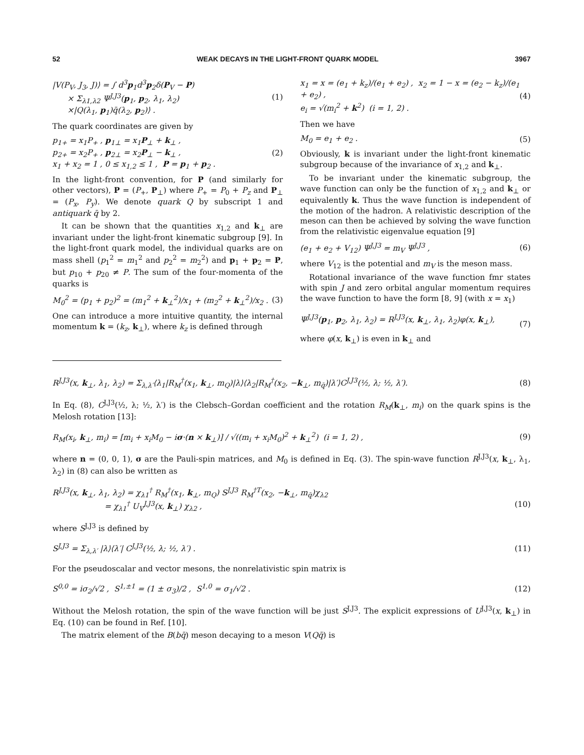52 WEAK DECAYS IN THE LIGHT-FRONT QUARK MODEL 3967
|V(P<sub>V</sub>, J<sub>3</sub>, J)⟩ = ∫ d<sup>3</sup>p<sub>1</sub>d<sup>3</sup>p<sub>2</sub>δ(P<sub>V</sub> − P)
× Σ<sub>λ1,λ2</sub> Ψ<sup>J,J3</sup>(p<sub>1</sub>, p<sub>2</sub>, λ<sub>1</sub>, λ<sub>2</sub>)
×|Q(λ<sub>1</sub>, p<sub>1</sub>)q̄(λ<sub>2</sub>, p<sub>2</sub>)⟩ . (1)
The quark coordinates are given by
p<sub>1+</sub> = x<sub>1</sub>P<sub>+</sub> , p<sub>1⊥</sub> = x<sub>1</sub>P<sub>⊥</sub> + k<sub>⊥</sub> ,
p<sub>2+</sub> = x<sub>2</sub>P<sub>+</sub> , p<sub>2⊥</sub> = x<sub>2</sub>P<sub>⊥</sub> − k<sub>⊥</sub> ,
x<sub>1</sub> + x<sub>2</sub> = 1 , 0 ≤ x<sub>1,2</sub> ≤ 1 , P = p<sub>1</sub> + p<sub>2</sub> . (2)
In the light-front convention, for P (and similarly for other vectors), P = (P<sub>+</sub>, P<sub>⊥</sub>) where P<sub>+</sub> = P<sub>0</sub> + P<sub>z</sub> and P<sub>⊥</sub> = (P<sub>x</sub>, P<sub>y</sub>). We denote quark Q by subscript 1 and antiquark q̄ by 2.
It can be shown that the quantities x<sub>1,2</sub> and k<sub>⊥</sub> are invariant under the light-front kinematic subgroup [9]. In the light-front quark model, the individual quarks are on mass shell (p<sub>1</sub><sup>2</sup> = m<sub>1</sub><sup>2</sup> and p<sub>2</sub><sup>2</sup> = m<sub>2</sub><sup>2</sup>) and p<sub>1</sub> + p<sub>2</sub> = P, but p<sub>10</sub> + p<sub>20</sub> ≠ P. The sum of the four-momenta of the quarks is
M<sub>0</sub><sup>2</sup> = (p<sub>1</sub> + p<sub>2</sub>)<sup>2</sup> = (m<sub>1</sub><sup>2</sup> + k<sub>⊥</sub><sup>2</sup>)/x<sub>1</sub> + (m<sub>2</sub><sup>2</sup> + k<sub>⊥</sub><sup>2</sup>)/x<sub>2</sub> . (3)
One can introduce a more intuitive quantity, the internal momentum k = (k<sub>z</sub>, k<sub>⊥</sub>), where k<sub>z</sub> is defined through
x<sub>1</sub> = x = (e<sub>1</sub> + k<sub>z</sub>)/(e<sub>1</sub> + e<sub>2</sub>) , x<sub>2</sub> = 1 − x = (e<sub>2</sub> − k<sub>z</sub>)/(e<sub>1</sub> + e<sub>2</sub>) ,
e<sub>i</sub> = √(m<sub>i</sub><sup>2</sup> + k<sup>2</sup>) (i = 1, 2) . (4)
Then we have
M<sub>0</sub> = e<sub>1</sub> + e<sub>2</sub> . (5)
Obviously, k is invariant under the light-front kinematic subgroup because of the invariance of x<sub>1,2</sub> and k<sub>⊥</sub>.
To be invariant under the kinematic subgroup, the wave function can only be the function of x<sub>1,2</sub> and k<sub>⊥</sub> or equivalently k. Thus the wave function is independent of the motion of the hadron. A relativistic description of the meson can then be achieved by solving the wave function from the relativistic eigenvalue equation [9]
(e<sub>1</sub> + e<sub>2</sub> + V<sub>12</sub>) Ψ<sup>J,J3</sup> = m<sub>V</sub> Ψ<sup>J,J3</sup> , (6)
where V<sub>12</sub> is the potential and m<sub>V</sub> is the meson mass.
Rotational invariance of the wave function fmr states with spin J and zero orbital angular momentum requires the wave function to have the form [8, 9] (with x = x<sub>1</sub>)
Ψ<sup>J,J3</sup>(p<sub>1</sub>, p<sub>2</sub>, λ<sub>1</sub>, λ<sub>2</sub>) = R<sup>J,J3</sup>(x, k<sub>⊥</sub>, λ<sub>1</sub>, λ<sub>2</sub>)φ(x, k<sub>⊥</sub>),
(7)
where φ(x, k<sub>⊥</sub>) is even in k<sub>⊥</sub> and
R<sup>J,J3</sup>(x, k<sub>⊥</sub>, λ<sub>1</sub>, λ<sub>2</sub>) = Σ<sub>λ,λ′</sub>⟨λ<sub>1</sub>|R<sub>M</sub><sup>†</sup>(x<sub>1</sub>, k<sub>⊥</sub>, m<sub>Q</sub>)|λ⟩⟨λ<sub>2</sub>|R<sub>M</sub><sup>†</sup>(x<sub>2</sub>, −k<sub>⊥</sub>, m<sub>q̄</sub>)|λ′⟩C<sup>J,J3</sup>(½, λ; ½, λ′). (8)
In Eq. (8), C<sup>J,J3</sup>(½, λ; ½, λ′) is the Clebsch–Gordan coefficient and the rotation R<sub>M</sub>(k<sub>⊥</sub>, m<sub>i</sub>) on the quark spins is the Melosh rotation [13]:
R<sub>M</sub>(x<sub>i</sub>, k<sub>⊥</sub>, m<sub>i</sub>) = [m<sub>i</sub> + x<sub>i</sub>M<sub>0</sub> − iσ·(n × k<sub>⊥</sub>)] / √((m<sub>i</sub> + x<sub>i</sub>M<sub>0</sub>)<sup>2</sup> + k<sub>⊥</sub><sup>2</sup>) (i = 1, 2) , (9)
where n = (0, 0, 1), σ are the Pauli-spin matrices, and M<sub>0</sub> is defined in Eq. (3). The spin-wave function R<sup>J,J3</sup>(x, k<sub>⊥</sub>, λ<sub>1</sub>, λ<sub>2</sub>) in (8) can also be written as
R<sup>J,J3</sup>(x, k<sub>⊥</sub>, λ<sub>1</sub>, λ<sub>2</sub>) = χ<sub>λ1</sub><sup>†</sup> R<sub>M</sub><sup>†</sup>(x<sub>1</sub>, k<sub>⊥</sub>, m<sub>Q</sub>) S<sup>J,J3</sup> R<sub>M</sub><sup>†T</sup>(x<sub>2</sub>, −k<sub>⊥</sub>, m<sub>q̄</sub>)χ<sub>λ2</sub>
= χ<sub>λ1</sub><sup>†</sup> U<sub>V</sub><sup>J,J3</sup>(x, k<sub>⊥</sub>) χ<sub>λ2</sub> ,
(10)
where S<sup>J,J3</sup> is defined by
S<sup>J,J3</sup> = Σ<sub>λ,λ′</sub> |λ⟩⟨λ′| C<sup>J,J3</sup>(½, λ; ½, λ′) . (11)
For the pseudoscalar and vector mesons, the nonrelativistic spin matrix is
S<sup>0,0</sup> = iσ<sub>2</sub>/√2 , S<sup>1,±1</sup> = (1 ± σ<sub>3</sub>)/2 , S<sup>1,0</sup> = σ<sub>1</sub>/√2 . (12)
Without the Melosh rotation, the spin of the wave function will be just S<sup>J,J3</sup>. The explicit expressions of U<sup>J,J3</sup>(x, k<sub>⊥</sub>) in Eq. (10) can be found in Ref. [10].
The matrix element of the B(bq̄) meson decaying to a meson V(Qq̄) is